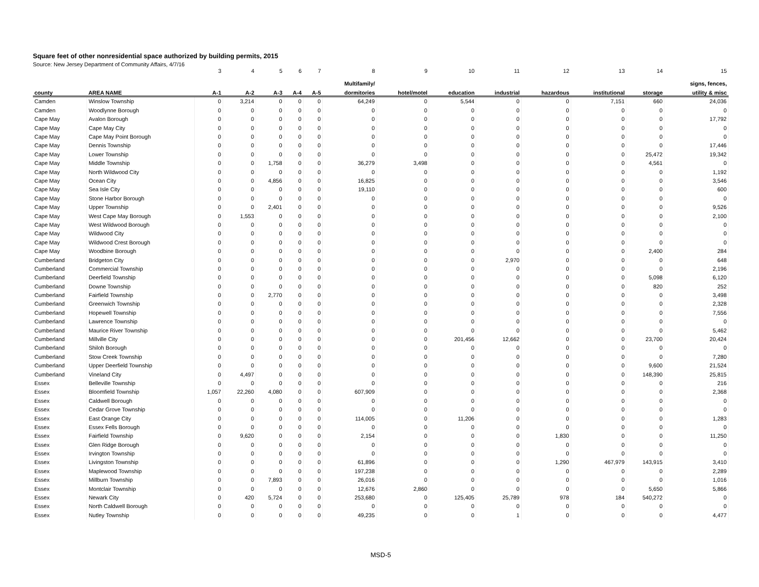Square feet of other nonresidential space authorized by building permits, 2015
Source: New Jersey Department of Community Affairs, 4/7/16
| | | 3 | 4 | 5 | 6 | 7 | 8 | 9 | 10 | 11 | 12 | 13 | 14 | 15 |
| --- | --- | --- | --- | --- | --- | --- | --- | --- | --- | --- | --- | --- | --- | --- |
| | | | | | | | Multifamily/ | | | | | | | signs, fences, |
| county | AREA NAME | A-1 | A-2 | A-3 | A-4 | A-5 | dormitories | hotel/motel | education | industrial | hazardous | institutional | storage | utility & misc |
| Camden | Winslow Township | 0 | 3,214 | 0 | 0 | 0 | 64,249 | 0 | 5,544 | 0 | 0 | 7,151 | 660 | 24,036 |
| Camden | Woodlynne Borough | 0 | 0 | 0 | 0 | 0 | 0 | 0 | 0 | 0 | 0 | 0 | 0 | 0 |
| Cape May | Avalon Borough | 0 | 0 | 0 | 0 | 0 | 0 | 0 | 0 | 0 | 0 | 0 | 0 | 17,792 |
| Cape May | Cape May City | 0 | 0 | 0 | 0 | 0 | 0 | 0 | 0 | 0 | 0 | 0 | 0 | 0 |
| Cape May | Cape May Point Borough | 0 | 0 | 0 | 0 | 0 | 0 | 0 | 0 | 0 | 0 | 0 | 0 | 0 |
| Cape May | Dennis Township | 0 | 0 | 0 | 0 | 0 | 0 | 0 | 0 | 0 | 0 | 0 | 0 | 17,446 |
| Cape May | Lower Township | 0 | 0 | 0 | 0 | 0 | 0 | 0 | 0 | 0 | 0 | 0 | 25,472 | 19,342 |
| Cape May | Middle Township | 0 | 0 | 1,758 | 0 | 0 | 36,279 | 3,498 | 0 | 0 | 0 | 0 | 4,561 | 0 |
| Cape May | North Wildwood City | 0 | 0 | 0 | 0 | 0 | 0 | 0 | 0 | 0 | 0 | 0 | 0 | 1,192 |
| Cape May | Ocean City | 0 | 0 | 4,856 | 0 | 0 | 16,825 | 0 | 0 | 0 | 0 | 0 | 0 | 3,546 |
| Cape May | Sea Isle City | 0 | 0 | 0 | 0 | 0 | 19,110 | 0 | 0 | 0 | 0 | 0 | 0 | 600 |
| Cape May | Stone Harbor Borough | 0 | 0 | 0 | 0 | 0 | 0 | 0 | 0 | 0 | 0 | 0 | 0 | 0 |
| Cape May | Upper Township | 0 | 0 | 2,401 | 0 | 0 | 0 | 0 | 0 | 0 | 0 | 0 | 0 | 9,526 |
| Cape May | West Cape May Borough | 0 | 1,553 | 0 | 0 | 0 | 0 | 0 | 0 | 0 | 0 | 0 | 0 | 2,100 |
| Cape May | West Wildwood Borough | 0 | 0 | 0 | 0 | 0 | 0 | 0 | 0 | 0 | 0 | 0 | 0 | 0 |
| Cape May | Wildwood City | 0 | 0 | 0 | 0 | 0 | 0 | 0 | 0 | 0 | 0 | 0 | 0 | 0 |
| Cape May | Wildwood Crest Borough | 0 | 0 | 0 | 0 | 0 | 0 | 0 | 0 | 0 | 0 | 0 | 0 | 0 |
| Cape May | Woodbine Borough | 0 | 0 | 0 | 0 | 0 | 0 | 0 | 0 | 0 | 0 | 0 | 2,400 | 284 |
| Cumberland | Bridgeton City | 0 | 0 | 0 | 0 | 0 | 0 | 0 | 0 | 2,970 | 0 | 0 | 0 | 648 |
| Cumberland | Commercial Township | 0 | 0 | 0 | 0 | 0 | 0 | 0 | 0 | 0 | 0 | 0 | 0 | 2,196 |
| Cumberland | Deerfield Township | 0 | 0 | 0 | 0 | 0 | 0 | 0 | 0 | 0 | 0 | 0 | 5,098 | 6,120 |
| Cumberland | Downe Township | 0 | 0 | 0 | 0 | 0 | 0 | 0 | 0 | 0 | 0 | 0 | 820 | 252 |
| Cumberland | Fairfield Township | 0 | 0 | 2,770 | 0 | 0 | 0 | 0 | 0 | 0 | 0 | 0 | 0 | 3,498 |
| Cumberland | Greenwich Township | 0 | 0 | 0 | 0 | 0 | 0 | 0 | 0 | 0 | 0 | 0 | 0 | 2,328 |
| Cumberland | Hopewell Township | 0 | 0 | 0 | 0 | 0 | 0 | 0 | 0 | 0 | 0 | 0 | 0 | 7,556 |
| Cumberland | Lawrence Township | 0 | 0 | 0 | 0 | 0 | 0 | 0 | 0 | 0 | 0 | 0 | 0 | 0 |
| Cumberland | Maurice River Township | 0 | 0 | 0 | 0 | 0 | 0 | 0 | 0 | 0 | 0 | 0 | 0 | 5,462 |
| Cumberland | Millville City | 0 | 0 | 0 | 0 | 0 | 0 | 0 | 201,456 | 12,662 | 0 | 0 | 23,700 | 20,424 |
| Cumberland | Shiloh Borough | 0 | 0 | 0 | 0 | 0 | 0 | 0 | 0 | 0 | 0 | 0 | 0 | 0 |
| Cumberland | Stow Creek Township | 0 | 0 | 0 | 0 | 0 | 0 | 0 | 0 | 0 | 0 | 0 | 0 | 7,280 |
| Cumberland | Upper Deerfield Township | 0 | 0 | 0 | 0 | 0 | 0 | 0 | 0 | 0 | 0 | 0 | 9,600 | 21,524 |
| Cumberland | Vineland City | 0 | 4,497 | 0 | 0 | 0 | 0 | 0 | 0 | 0 | 0 | 0 | 148,390 | 25,815 |
| Essex | Belleville Township | 0 | 0 | 0 | 0 | 0 | 0 | 0 | 0 | 0 | 0 | 0 | 0 | 216 |
| Essex | Bloomfield Township | 1,057 | 22,260 | 4,080 | 0 | 0 | 607,909 | 0 | 0 | 0 | 0 | 0 | 0 | 2,368 |
| Essex | Caldwell Borough | 0 | 0 | 0 | 0 | 0 | 0 | 0 | 0 | 0 | 0 | 0 | 0 | 0 |
| Essex | Cedar Grove Township | 0 | 0 | 0 | 0 | 0 | 0 | 0 | 0 | 0 | 0 | 0 | 0 | 0 |
| Essex | East Orange City | 0 | 0 | 0 | 0 | 0 | 114,005 | 0 | 11,206 | 0 | 0 | 0 | 0 | 1,283 |
| Essex | Essex Fells Borough | 0 | 0 | 0 | 0 | 0 | 0 | 0 | 0 | 0 | 0 | 0 | 0 | 0 |
| Essex | Fairfield Township | 0 | 9,620 | 0 | 0 | 0 | 2,154 | 0 | 0 | 0 | 1,830 | 0 | 0 | 11,250 |
| Essex | Glen Ridge Borough | 0 | 0 | 0 | 0 | 0 | 0 | 0 | 0 | 0 | 0 | 0 | 0 | 0 |
| Essex | Irvington Township | 0 | 0 | 0 | 0 | 0 | 0 | 0 | 0 | 0 | 0 | 0 | 0 | 0 |
| Essex | Livingston Township | 0 | 0 | 0 | 0 | 0 | 61,896 | 0 | 0 | 0 | 1,290 | 467,979 | 143,915 | 3,410 |
| Essex | Maplewood Township | 0 | 0 | 0 | 0 | 0 | 197,238 | 0 | 0 | 0 | 0 | 0 | 0 | 2,289 |
| Essex | Millburn Township | 0 | 0 | 7,893 | 0 | 0 | 26,016 | 0 | 0 | 0 | 0 | 0 | 0 | 1,016 |
| Essex | Montclair Township | 0 | 0 | 0 | 0 | 0 | 12,676 | 2,860 | 0 | 0 | 0 | 0 | 5,650 | 5,866 |
| Essex | Newark City | 0 | 420 | 5,724 | 0 | 0 | 253,680 | 0 | 125,405 | 25,789 | 978 | 184 | 540,272 | 0 |
| Essex | North Caldwell Borough | 0 | 0 | 0 | 0 | 0 | 0 | 0 | 0 | 0 | 0 | 0 | 0 | 0 |
| Essex | Nutley Township | 0 | 0 | 0 | 0 | 0 | 49,235 | 0 | 0 | 1 | 0 | 0 | 0 | 4,477 |
MSD-5